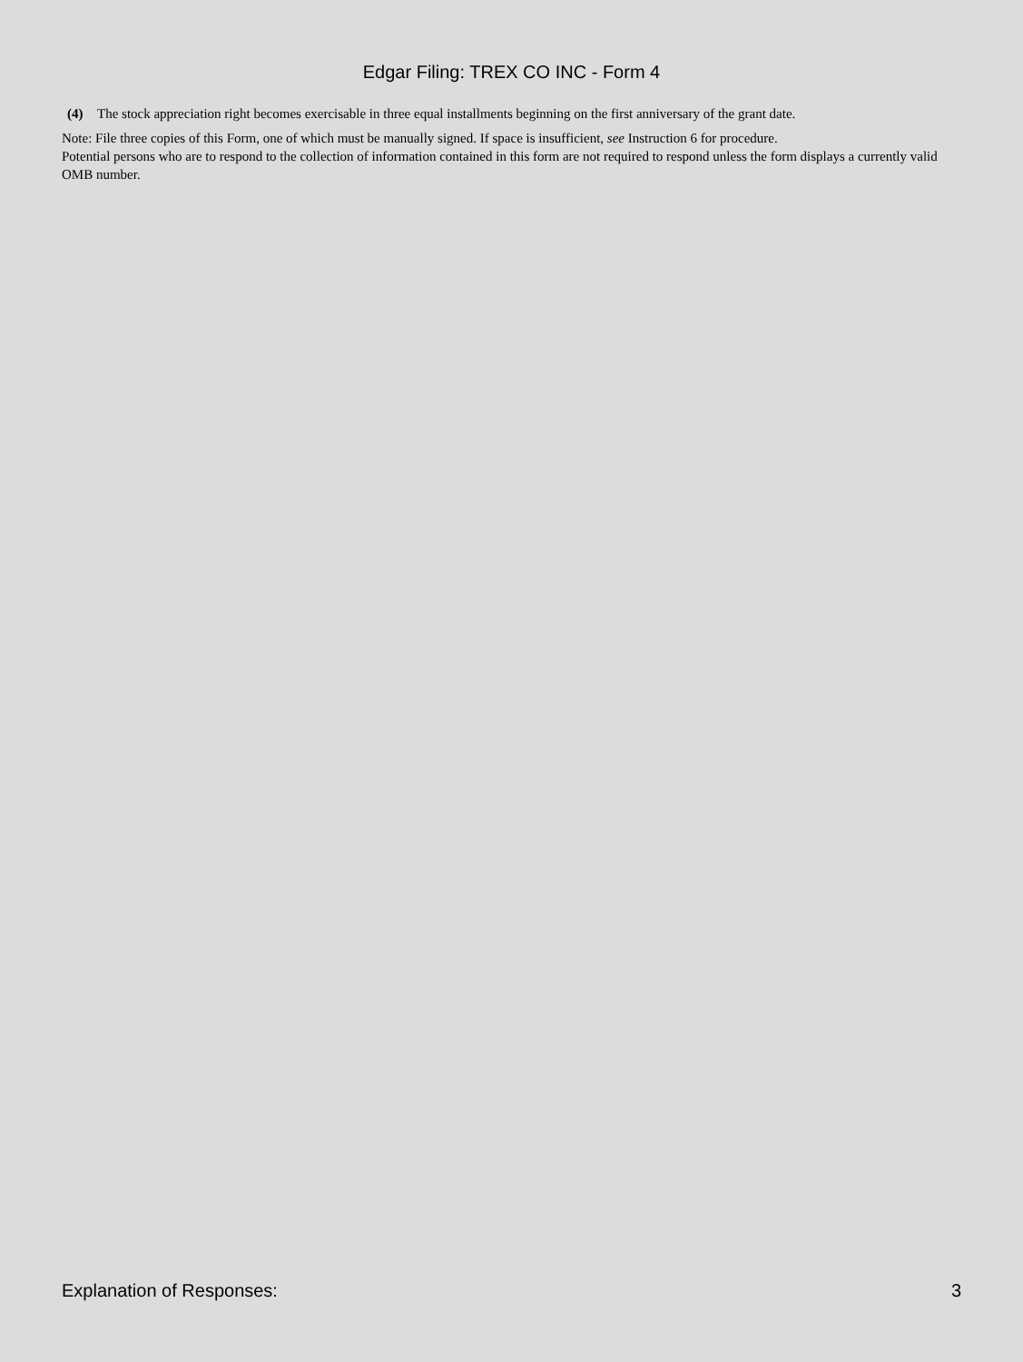Edgar Filing: TREX CO INC - Form 4
(4) The stock appreciation right becomes exercisable in three equal installments beginning on the first anniversary of the grant date.
Note: File three copies of this Form, one of which must be manually signed. If space is insufficient, see Instruction 6 for procedure.
Potential persons who are to respond to the collection of information contained in this form are not required to respond unless the form displays a currently valid OMB number.
Explanation of Responses: 3